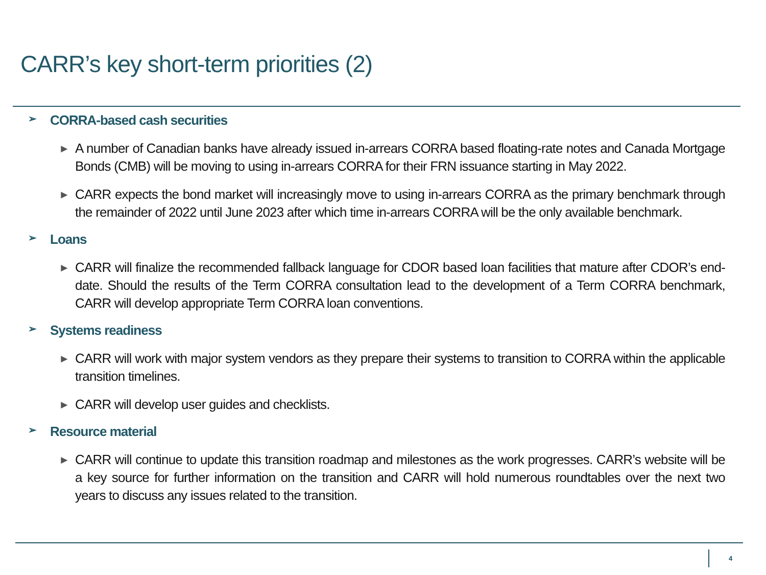CARR’s key short-term priorities (2)
➢ CORRA-based cash securities
► A number of Canadian banks have already issued in-arrears CORRA based floating-rate notes and Canada Mortgage Bonds (CMB) will be moving to using in-arrears CORRA for their FRN issuance starting in May 2022.
► CARR expects the bond market will increasingly move to using in-arrears CORRA as the primary benchmark through the remainder of 2022 until June 2023 after which time in-arrears CORRA will be the only available benchmark.
➢ Loans
► CARR will finalize the recommended fallback language for CDOR based loan facilities that mature after CDOR’s end-date. Should the results of the Term CORRA consultation lead to the development of a Term CORRA benchmark, CARR will develop appropriate Term CORRA loan conventions.
➢ Systems readiness
► CARR will work with major system vendors as they prepare their systems to transition to CORRA within the applicable transition timelines.
► CARR will develop user guides and checklists.
➢ Resource material
► CARR will continue to update this transition roadmap and milestones as the work progresses. CARR’s website will be a key source for further information on the transition and CARR will hold numerous roundtables over the next two years to discuss any issues related to the transition.
4